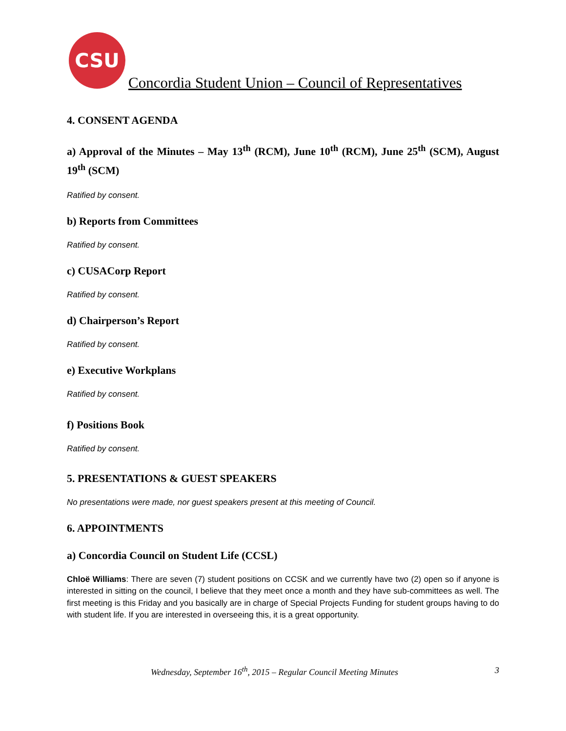CSU
Concordia Student Union – Council of Representatives
4. CONSENT AGENDA
a) Approval of the Minutes – May 13<sup>th</sup> (RCM), June 10<sup>th</sup> (RCM), June 25<sup>th</sup> (SCM), August 19<sup>th</sup> (SCM)
Ratified by consent.
b) Reports from Committees
Ratified by consent.
c) CUSACorp Report
Ratified by consent.
d) Chairperson’s Report
Ratified by consent.
e) Executive Workplans
Ratified by consent.
f) Positions Book
Ratified by consent.
5. PRESENTATIONS & GUEST SPEAKERS
No presentations were made, nor guest speakers present at this meeting of Council.
6. APPOINTMENTS
a) Concordia Council on Student Life (CCSL)
Chloë Williams: There are seven (7) student positions on CCSK and we currently have two (2) open so if anyone is interested in sitting on the council, I believe that they meet once a month and they have sub-committees as well. The first meeting is this Friday and you basically are in charge of Special Projects Funding for student groups having to do with student life. If you are interested in overseeing this, it is a great opportunity.
Wednesday, September 16<sup>th</sup>, 2015 – Regular Council Meeting Minutes 3